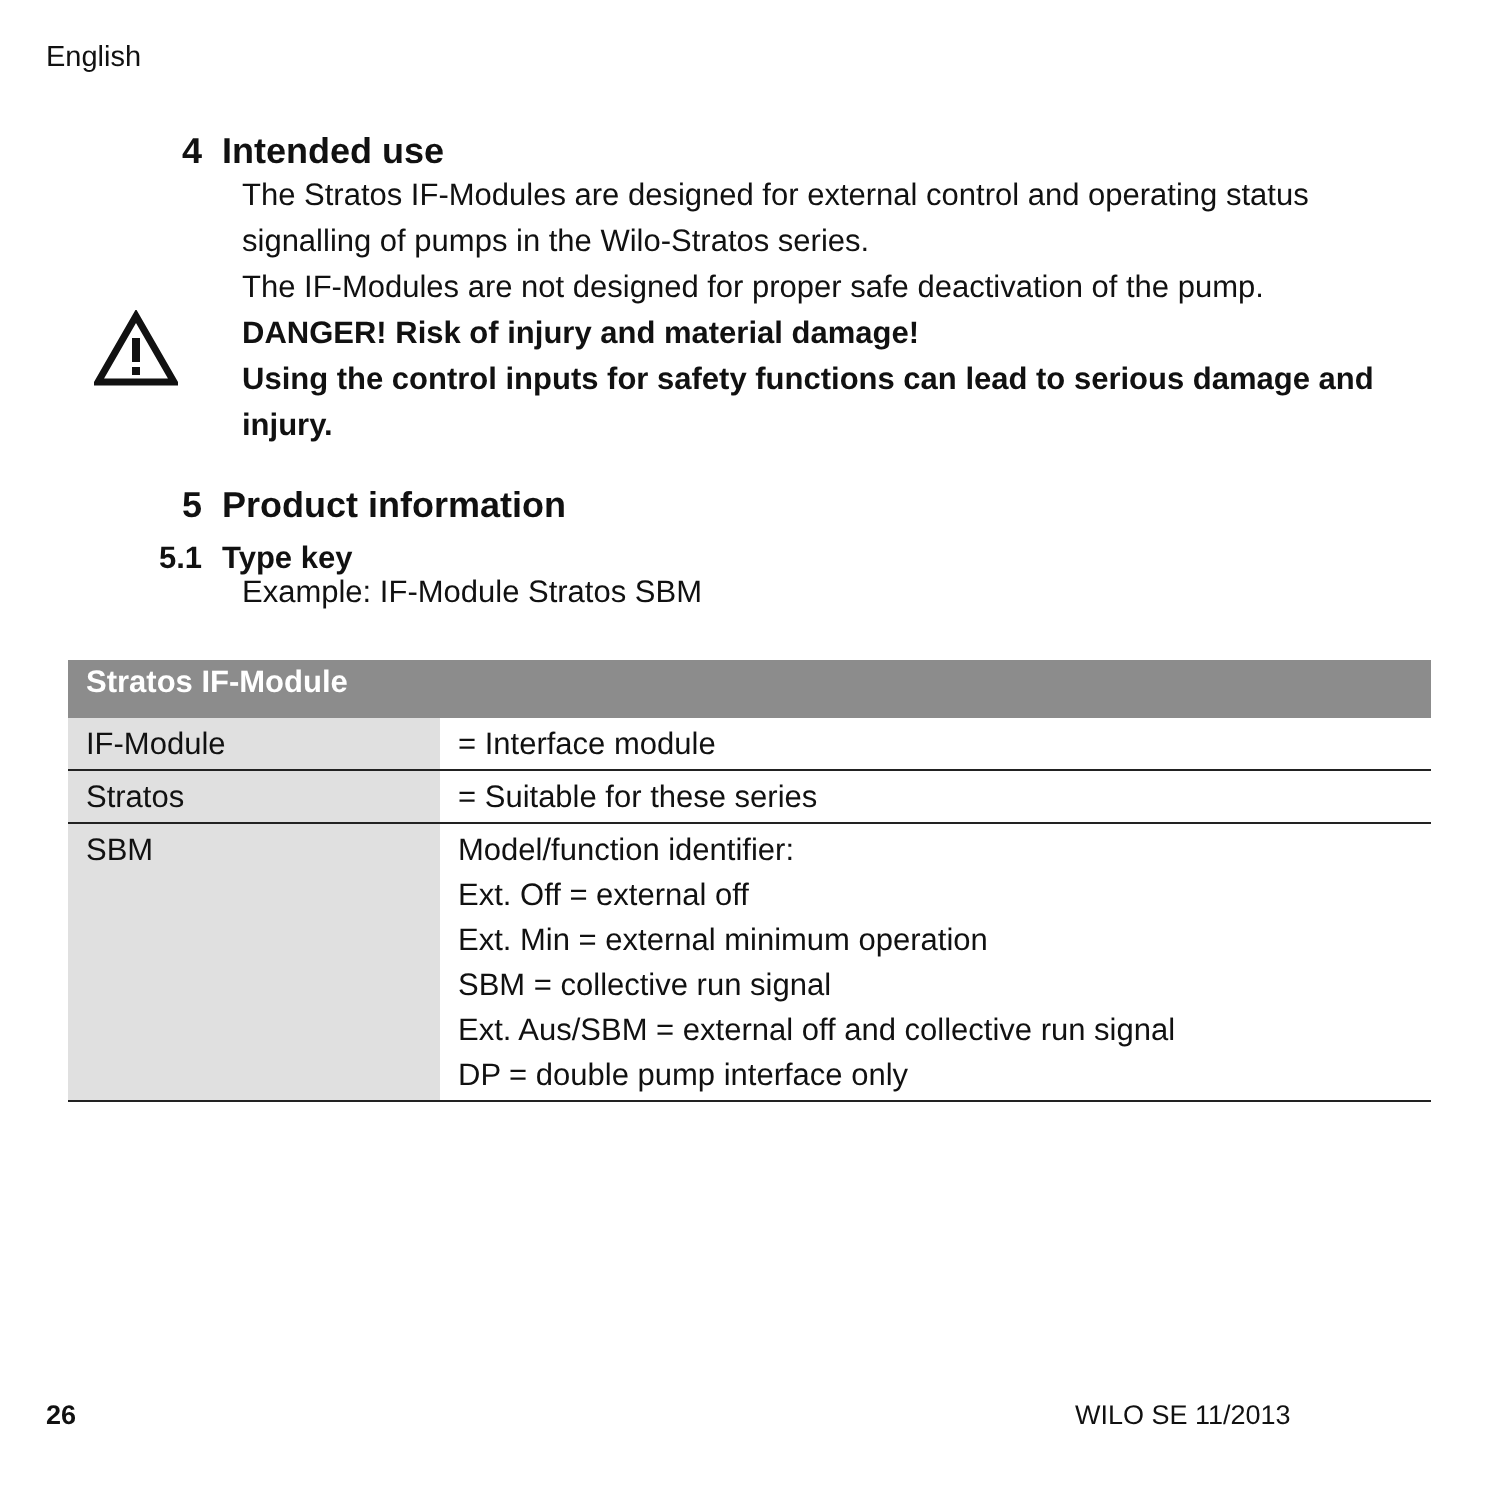English
4 Intended use
The Stratos IF-Modules are designed for external control and operating status signalling of pumps in the Wilo-Stratos series.
The IF-Modules are not designed for proper safe deactivation of the pump.
DANGER! Risk of injury and material damage!
Using the control inputs for safety functions can lead to serious damage and injury.
5 Product information
5.1 Type key
Example: IF-Module Stratos SBM
| Stratos IF-Module | |
| --- | --- |
| IF-Module | = Interface module |
| Stratos | = Suitable for these series |
| SBM | Model/function identifier: Ext. Off = external off Ext. Min = external minimum operation SBM = collective run signal Ext. Aus/SBM = external off and collective run signal DP = double pump interface only |
26 WILO SE 11/2013